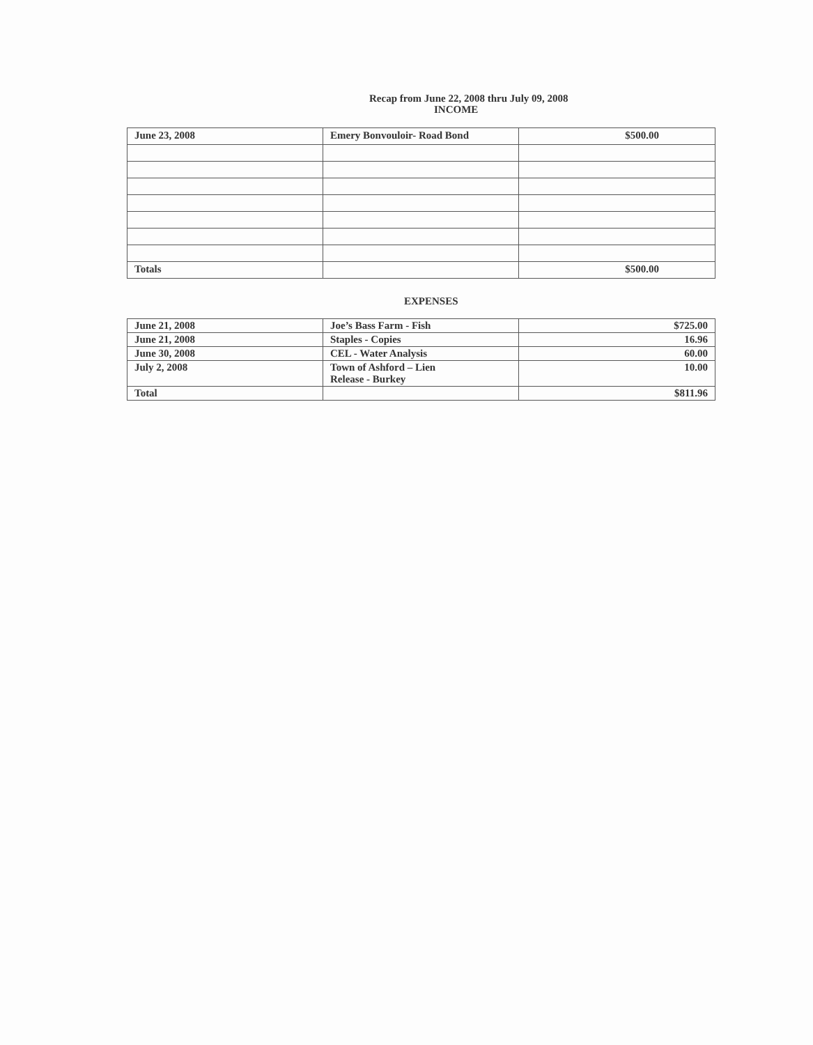Recap from June 22, 2008 thru July 09, 2008
INCOME
| June 23, 2008 | Emery Bonvouloir- Road Bond | $500.00 |
| Totals | | $500.00 |
EXPENSES
| June 21, 2008 | Joe’s Bass Farm - Fish | $725.00 |
| June 21, 2008 | Staples - Copies | 16.96 |
| June 30, 2008 | CEL - Water Analysis | 60.00 |
| July 2, 2008 | Town of Ashford – Lien Release - Burkey | 10.00 |
| Total | | $811.96 |